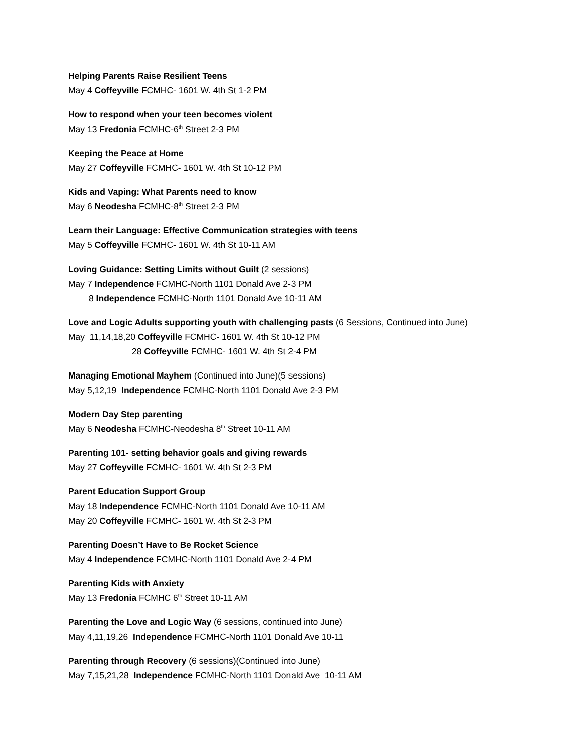Helping Parents Raise Resilient Teens
May 4 Coffeyville FCMHC- 1601 W. 4th St 1-2 PM
How to respond when your teen becomes violent
May 13 Fredonia FCMHC-6<sup>th</sup> Street 2-3 PM
Keeping the Peace at Home
May 27 Coffeyville FCMHC- 1601 W. 4th St 10-12 PM
Kids and Vaping: What Parents need to know
May 6 Neodesha FCMHC-8<sup>th</sup> Street 2-3 PM
Learn their Language: Effective Communication strategies with teens
May 5 Coffeyville FCMHC- 1601 W. 4th St 10-11 AM
Loving Guidance: Setting Limits without Guilt (2 sessions)
May 7 Independence FCMHC-North 1101 Donald Ave 2-3 PM
8 Independence FCMHC-North 1101 Donald Ave 10-11 AM
Love and Logic Adults supporting youth with challenging pasts (6 Sessions, Continued into June)
May 11,14,18,20 Coffeyville FCMHC- 1601 W. 4th St 10-12 PM
28 Coffeyville FCMHC- 1601 W. 4th St 2-4 PM
Managing Emotional Mayhem (Continued into June)(5 sessions)
May 5,12,19 Independence FCMHC-North 1101 Donald Ave 2-3 PM
Modern Day Step parenting
May 6 Neodesha FCMHC-Neodesha 8<sup>th</sup> Street 10-11 AM
Parenting 101- setting behavior goals and giving rewards
May 27 Coffeyville FCMHC- 1601 W. 4th St 2-3 PM
Parent Education Support Group
May 18 Independence FCMHC-North 1101 Donald Ave 10-11 AM
May 20 Coffeyville FCMHC- 1601 W. 4th St 2-3 PM
Parenting Doesn’t Have to Be Rocket Science
May 4 Independence FCMHC-North 1101 Donald Ave 2-4 PM
Parenting Kids with Anxiety
May 13 Fredonia FCMHC 6<sup>th</sup> Street 10-11 AM
Parenting the Love and Logic Way (6 sessions, continued into June)
May 4,11,19,26 Independence FCMHC-North 1101 Donald Ave 10-11
Parenting through Recovery (6 sessions)(Continued into June)
May 7,15,21,28 Independence FCMHC-North 1101 Donald Ave 10-11 AM